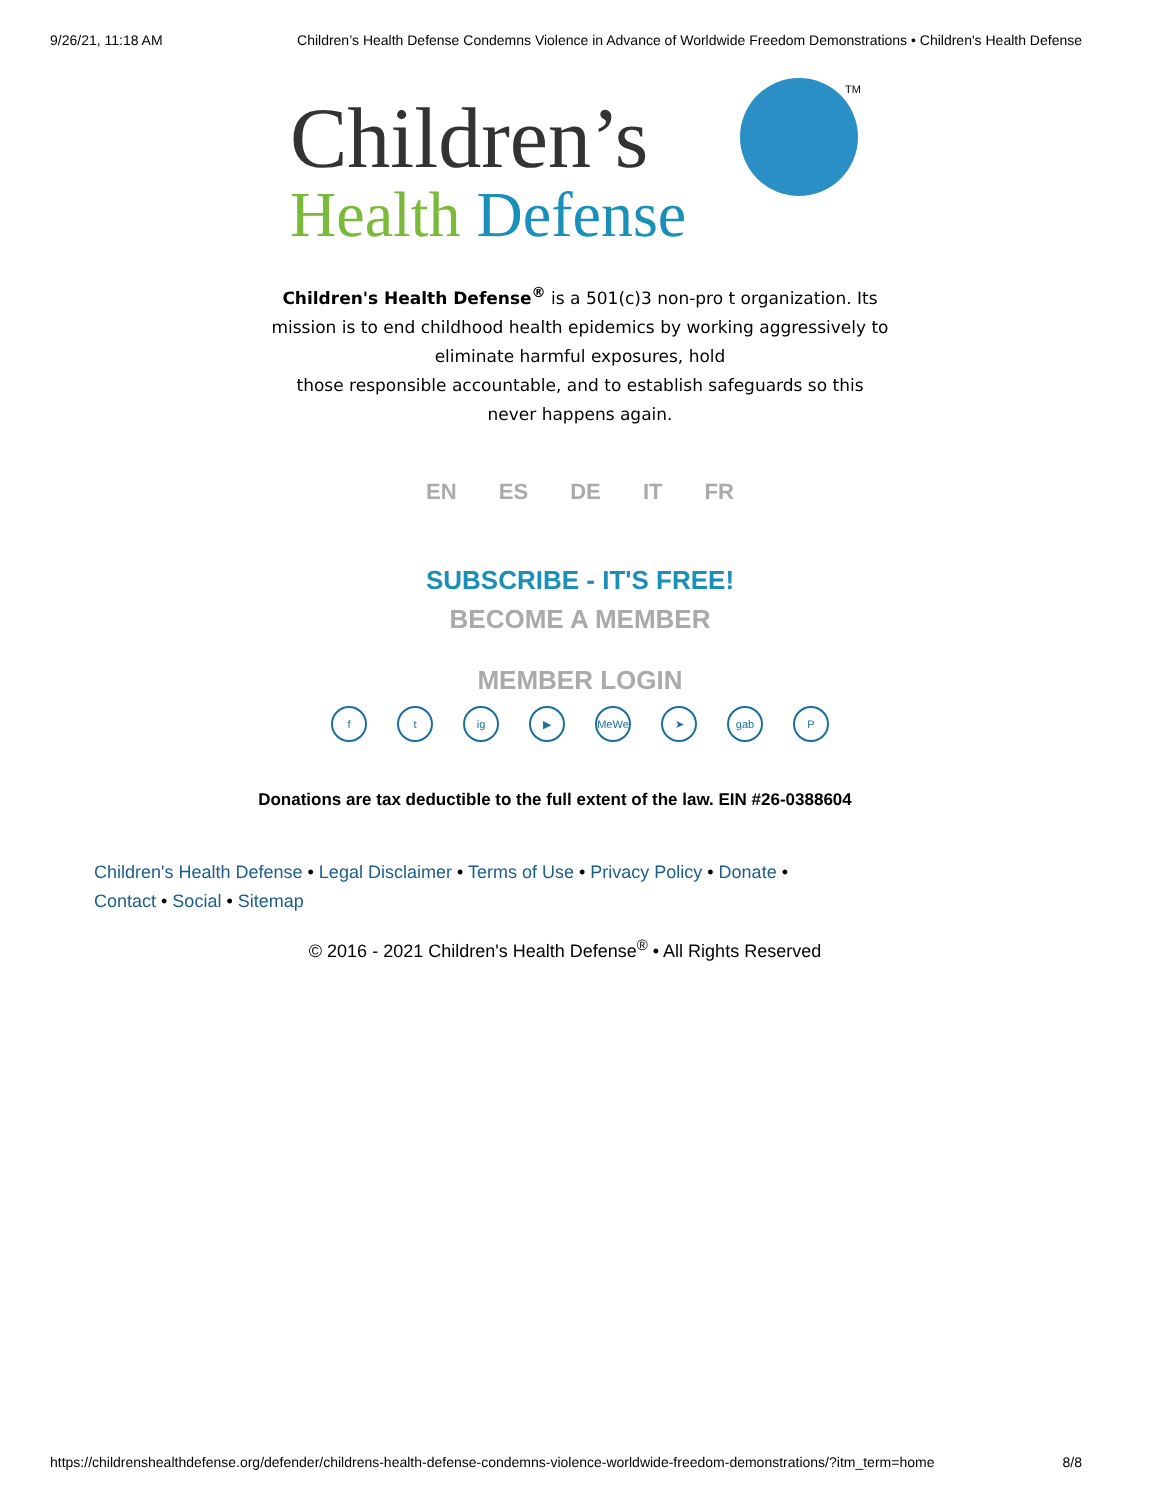9/26/21, 11:18 AM Children’s Health Defense Condemns Violence in Advance of Worldwide Freedom Demonstrations • Children's Health Defense
Children’s
Health Defense
TM
Children's Health Defense<sup>®</sup> is a 501(c)3 non-pro t organization. Its
mission is to end childhood health epidemics by working aggressively to
eliminate harmful exposures, hold
those responsible accountable, and to establish safeguards so this
never happens again.
EN ES DE IT FR
SUBSCRIBE - IT'S FREE!
BECOME A MEMBER
MEMBER LOGIN
ft ig ▶ MeWe ➤ gab P
Donations are tax deductible to the full extent of the law. EIN #26-0388604
Children's Health Defense • Legal Disclaimer • Terms of Use • Privacy Policy • Donate • Contact • Social • Sitemap
© 2016 - 2021 Children's Health Defense<sup>®</sup> • All Rights Reserved
https://childrenshealthdefense.org/defender/childrens-health-defense-condemns-violence-worldwide-freedom-demonstrations/?itm_term=home 8/8